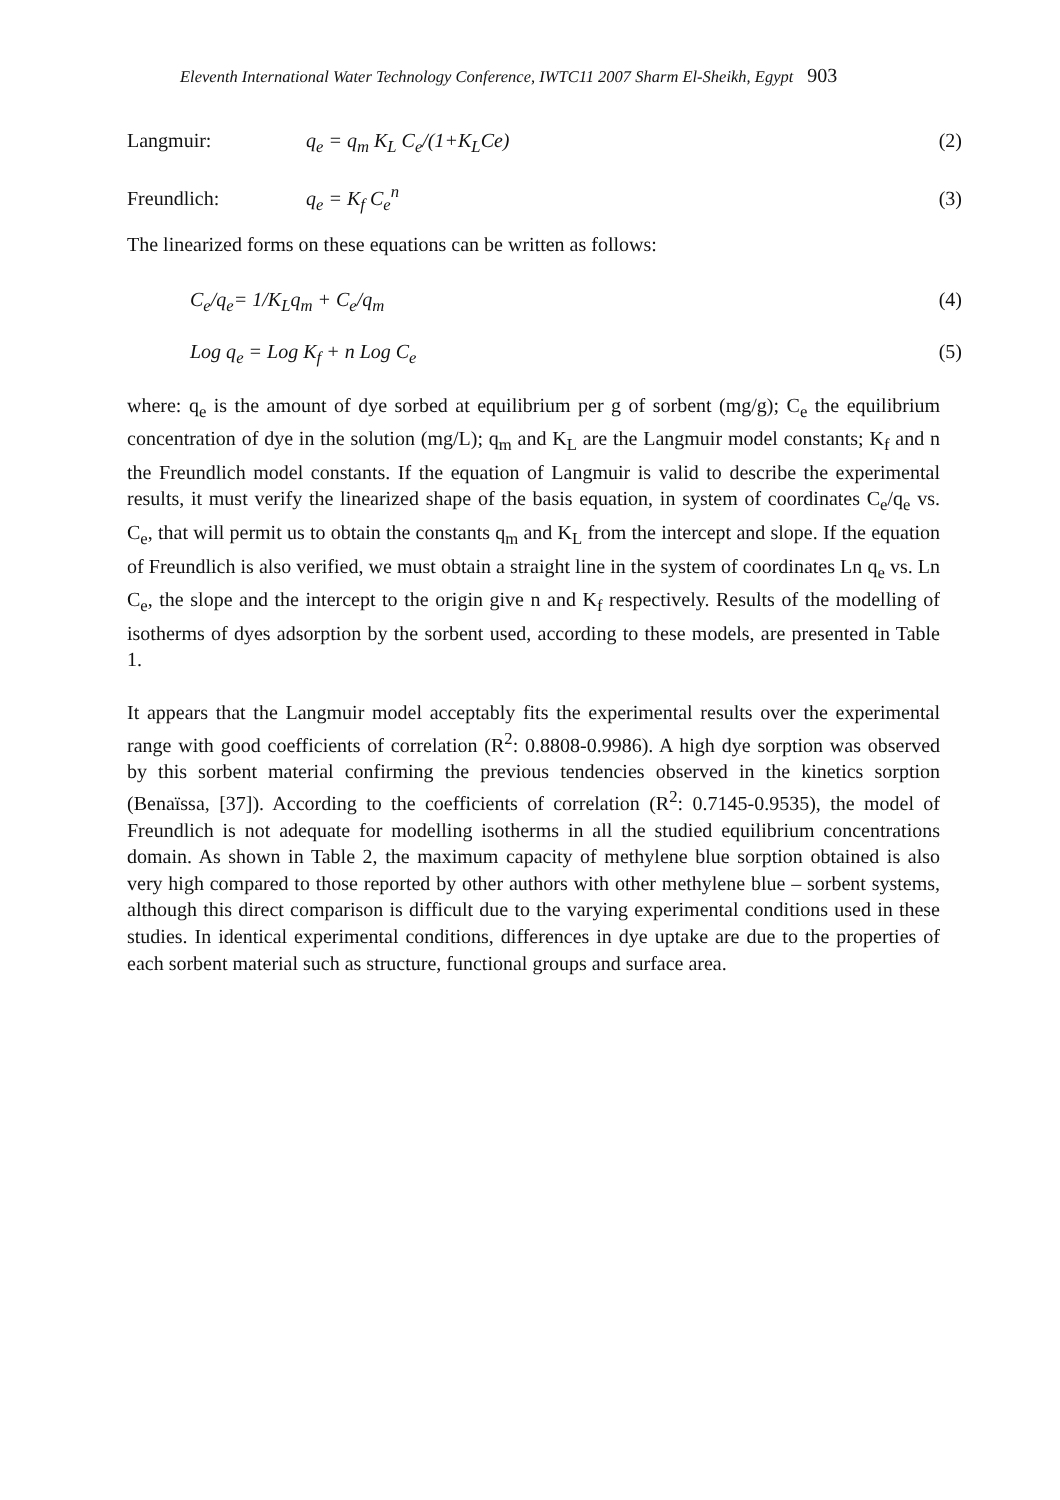Eleventh International Water Technology Conference, IWTC11 2007 Sharm El-Sheikh, Egypt 903
Langmuir: q<sub>e</sub> = q<sub>m</sub> K<sub>L</sub> C<sub>e</sub>/(1+K<sub>L</sub>Ce) (2)
Freundlich: q<sub>e</sub> = K<sub>f</sub> C<sub>e</sub><sup>n</sup> (3)
The linearized forms on these equations can be written as follows:
C<sub>e</sub>/q<sub>e</sub>= 1/K<sub>L</sub>q<sub>m</sub> + C<sub>e</sub>/q<sub>m</sub> (4)
Log q<sub>e</sub> = Log K<sub>f</sub> + n Log C<sub>e</sub> (5)
where: q<sub>e</sub> is the amount of dye sorbed at equilibrium per g of sorbent (mg/g); C<sub>e</sub> the equilibrium concentration of dye in the solution (mg/L); q<sub>m</sub> and K<sub>L</sub> are the Langmuir model constants; K<sub>f</sub> and n the Freundlich model constants. If the equation of Langmuir is valid to describe the experimental results, it must verify the linearized shape of the basis equation, in system of coordinates C<sub>e</sub>/q<sub>e</sub> vs. C<sub>e</sub>, that will permit us to obtain the constants q<sub>m</sub> and K<sub>L</sub> from the intercept and slope. If the equation of Freundlich is also verified, we must obtain a straight line in the system of coordinates Ln q<sub>e</sub> vs. Ln C<sub>e</sub>, the slope and the intercept to the origin give n and K<sub>f</sub> respectively. Results of the modelling of isotherms of dyes adsorption by the sorbent used, according to these models, are presented in Table 1.
It appears that the Langmuir model acceptably fits the experimental results over the experimental range with good coefficients of correlation (R<sup>2</sup>: 0.8808-0.9986). A high dye sorption was observed by this sorbent material confirming the previous tendencies observed in the kinetics sorption (Benaïssa, [37]). According to the coefficients of correlation (R<sup>2</sup>: 0.7145-0.9535), the model of Freundlich is not adequate for modelling isotherms in all the studied equilibrium concentrations domain. As shown in Table 2, the maximum capacity of methylene blue sorption obtained is also very high compared to those reported by other authors with other methylene blue – sorbent systems, although this direct comparison is difficult due to the varying experimental conditions used in these studies. In identical experimental conditions, differences in dye uptake are due to the properties of each sorbent material such as structure, functional groups and surface area.